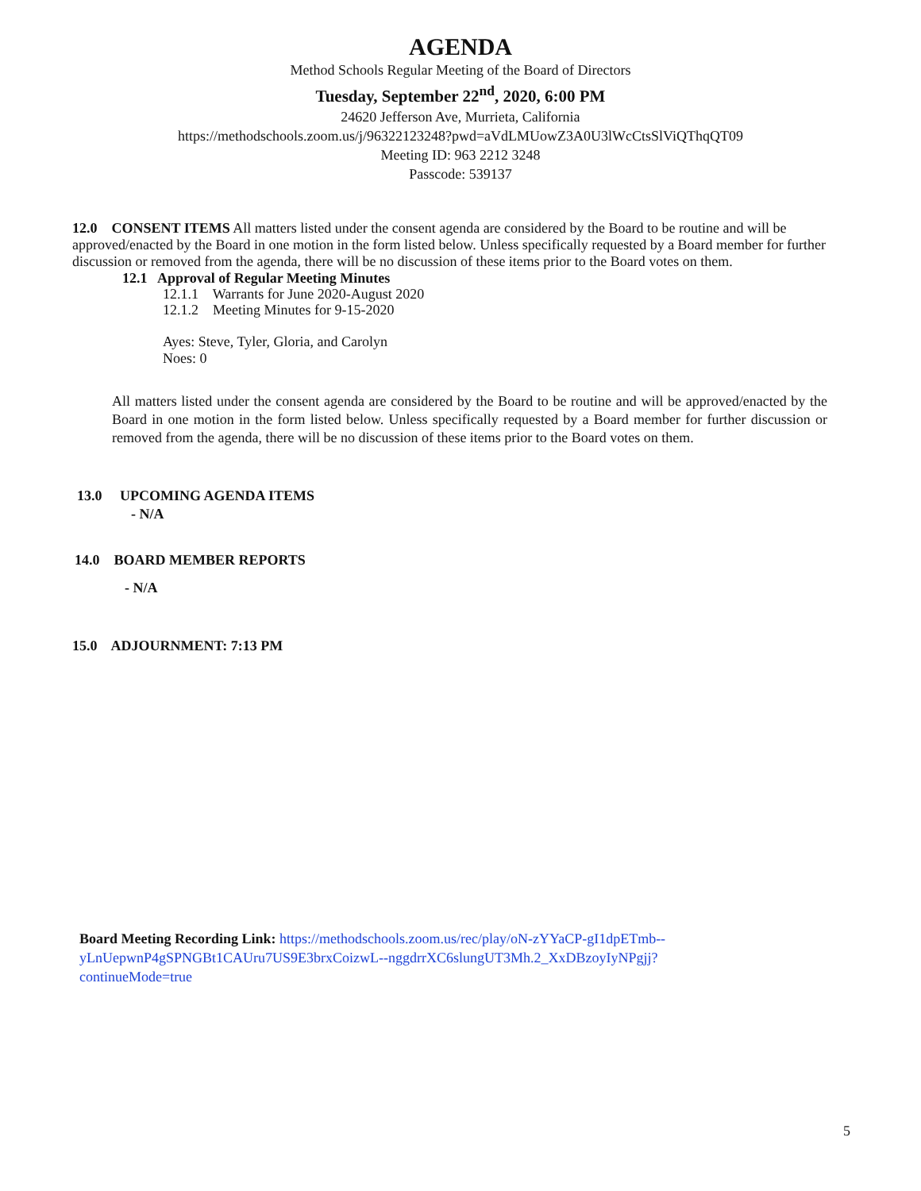AGENDA
Method Schools Regular Meeting of the Board of Directors
Tuesday, September 22<sup>nd</sup>, 2020, 6:00 PM
24620 Jefferson Ave, Murrieta, California
https://methodschools.zoom.us/j/96322123248?pwd=aVdLMUowZ3A0U3lWcCtsSlViQThqQT09
Meeting ID: 963 2212 3248
Passcode: 539137
12.0 CONSENT ITEMS All matters listed under the consent agenda are considered by the Board to be routine and will be approved/enacted by the Board in one motion in the form listed below. Unless specifically requested by a Board member for further discussion or removed from the agenda, there will be no discussion of these items prior to the Board votes on them.
12.1 Approval of Regular Meeting Minutes
12.1.1 Warrants for June 2020-August 2020
12.1.2 Meeting Minutes for 9-15-2020
Ayes: Steve, Tyler, Gloria, and Carolyn
Noes: 0
All matters listed under the consent agenda are considered by the Board to be routine and will be approved/enacted by the Board in one motion in the form listed below. Unless specifically requested by a Board member for further discussion or removed from the agenda, there will be no discussion of these items prior to the Board votes on them.
13.0 UPCOMING AGENDA ITEMS
- N/A
14.0 BOARD MEMBER REPORTS
- N/A
15.0 ADJOURNMENT: 7:13 PM
Board Meeting Recording Link: https://methodschools.zoom.us/rec/play/oN-zYYaCP-gI1dpETmb--yLnUepwnP4gSPNGBt1CAUru7US9E3brxCoizwL--nggdrrXC6slungUT3Mh.2_XxDBzoyIyNPgjj?continueMode=true
5